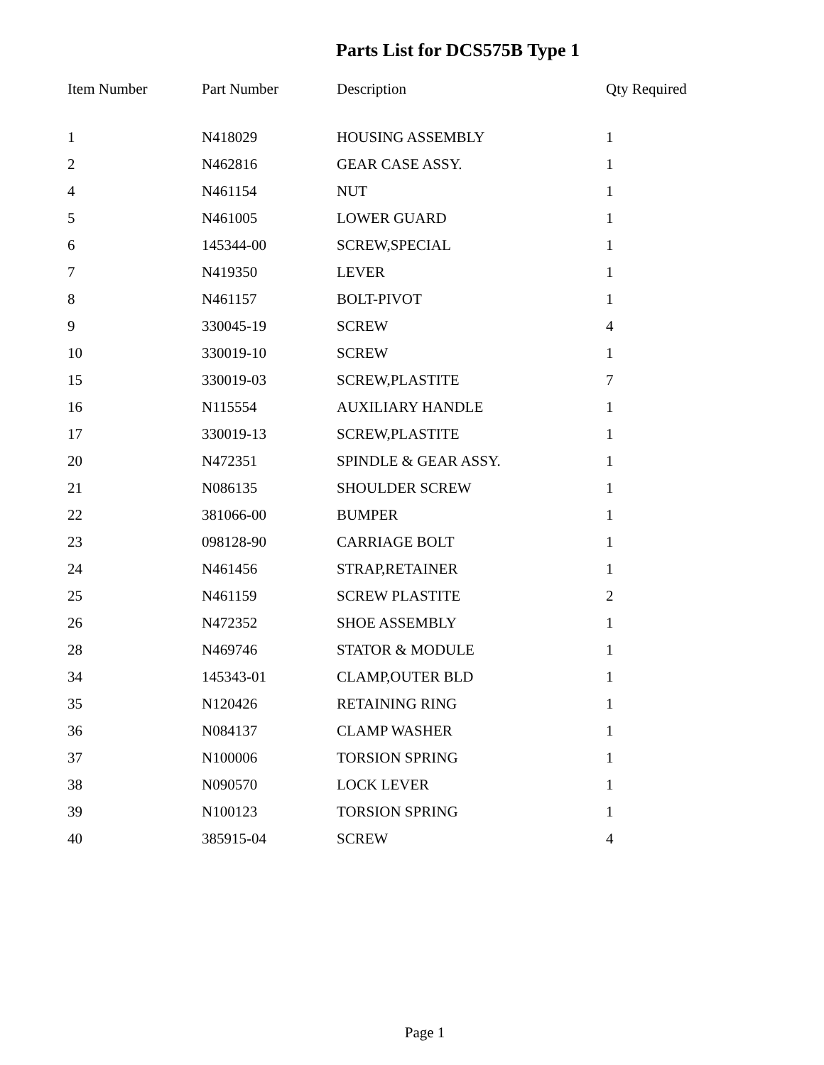Parts List for DCS575B Type 1
| Item Number | Part Number | Description | Qty Required |
| --- | --- | --- | --- |
| 1 | N418029 | HOUSING ASSEMBLY | 1 |
| 2 | N462816 | GEAR CASE ASSY. | 1 |
| 4 | N461154 | NUT | 1 |
| 5 | N461005 | LOWER GUARD | 1 |
| 6 | 145344-00 | SCREW,SPECIAL | 1 |
| 7 | N419350 | LEVER | 1 |
| 8 | N461157 | BOLT-PIVOT | 1 |
| 9 | 330045-19 | SCREW | 4 |
| 10 | 330019-10 | SCREW | 1 |
| 15 | 330019-03 | SCREW,PLASTITE | 7 |
| 16 | N115554 | AUXILIARY HANDLE | 1 |
| 17 | 330019-13 | SCREW,PLASTITE | 1 |
| 20 | N472351 | SPINDLE & GEAR ASSY. | 1 |
| 21 | N086135 | SHOULDER SCREW | 1 |
| 22 | 381066-00 | BUMPER | 1 |
| 23 | 098128-90 | CARRIAGE BOLT | 1 |
| 24 | N461456 | STRAP,RETAINER | 1 |
| 25 | N461159 | SCREW PLASTITE | 2 |
| 26 | N472352 | SHOE ASSEMBLY | 1 |
| 28 | N469746 | STATOR & MODULE | 1 |
| 34 | 145343-01 | CLAMP,OUTER BLD | 1 |
| 35 | N120426 | RETAINING RING | 1 |
| 36 | N084137 | CLAMP WASHER | 1 |
| 37 | N100006 | TORSION SPRING | 1 |
| 38 | N090570 | LOCK LEVER | 1 |
| 39 | N100123 | TORSION SPRING | 1 |
| 40 | 385915-04 | SCREW | 4 |
Page 1